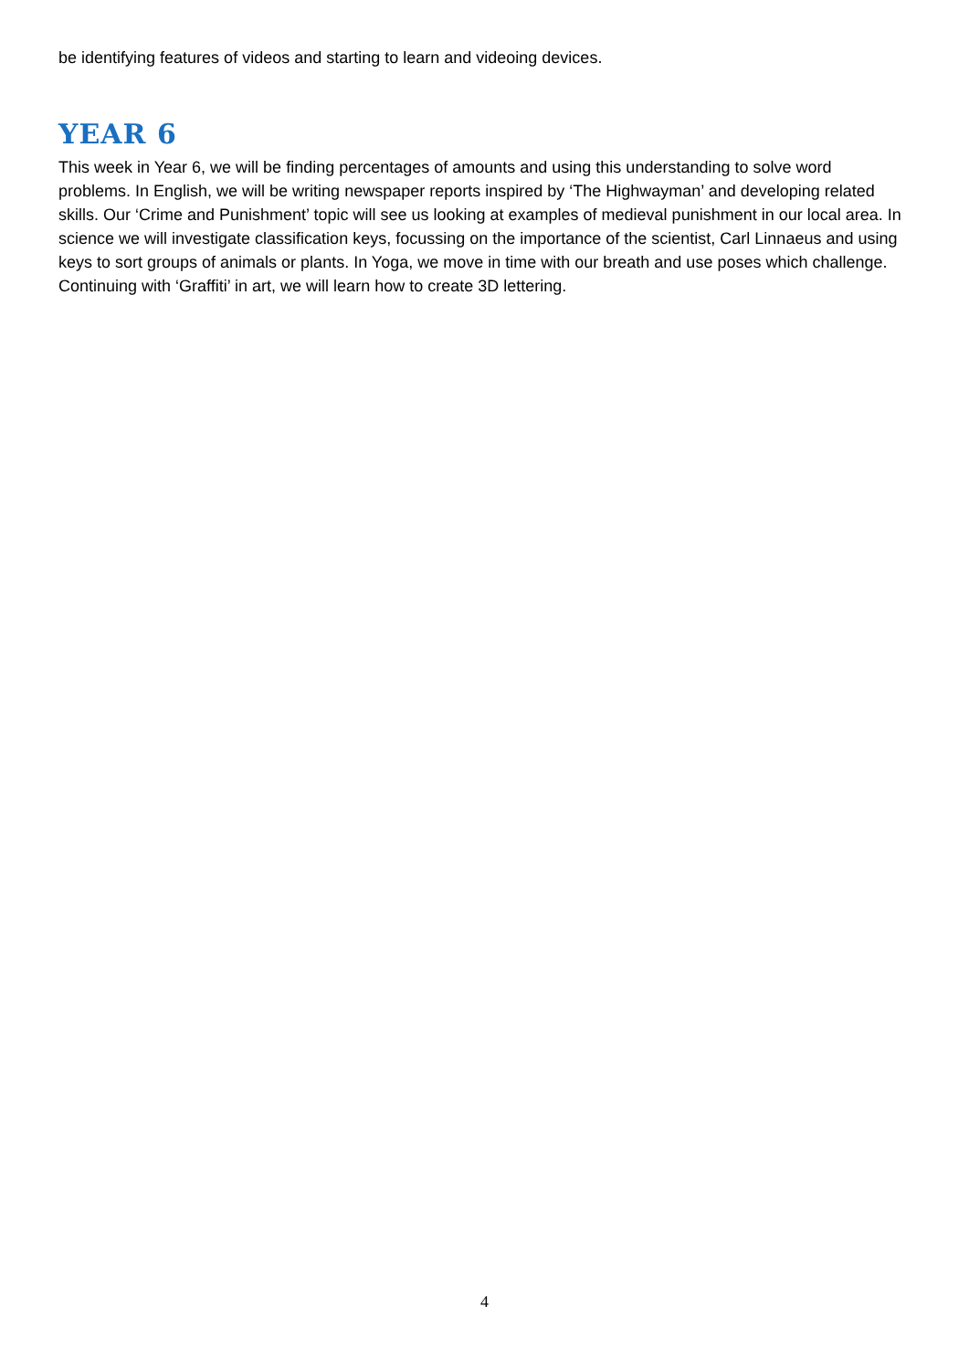be identifying features of videos and starting to learn and videoing devices.
YEAR 6
This week in Year 6, we will be finding percentages of amounts and using this understanding to solve word problems. In English, we will be writing newspaper reports inspired by ‘The Highwayman’ and developing related skills. Our ‘Crime and Punishment’ topic will see us looking at examples of medieval punishment in our local area. In science we will investigate classification keys, focussing on the importance of the scientist, Carl Linnaeus and using keys to sort groups of animals or plants. In Yoga, we move in time with our breath and use poses which challenge. Continuing with ‘Graffiti’ in art, we will learn how to create 3D lettering.
4